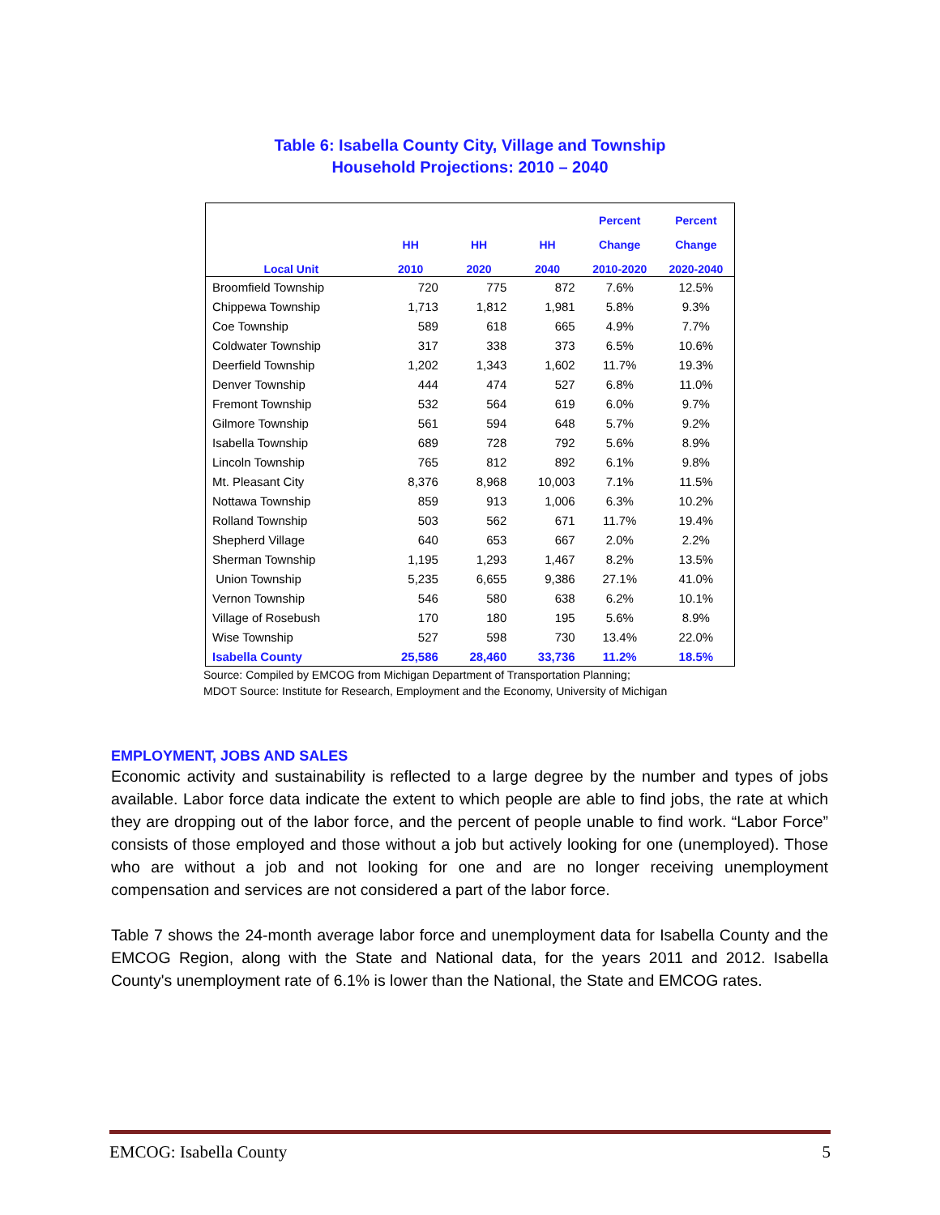Table 6: Isabella County City, Village and Township
Household Projections: 2010 – 2040
| | | | | Percent | Percent |
| --- | --- | --- | --- | --- | --- |
| | HH | HH | HH | Change | Change |
| Local Unit | 2010 | 2020 | 2040 | 2010-2020 | 2020-2040 |
| Broomfield Township | 720 | 775 | 872 | 7.6% | 12.5% |
| Chippewa Township | 1,713 | 1,812 | 1,981 | 5.8% | 9.3% |
| Coe Township | 589 | 618 | 665 | 4.9% | 7.7% |
| Coldwater Township | 317 | 338 | 373 | 6.5% | 10.6% |
| Deerfield Township | 1,202 | 1,343 | 1,602 | 11.7% | 19.3% |
| Denver Township | 444 | 474 | 527 | 6.8% | 11.0% |
| Fremont Township | 532 | 564 | 619 | 6.0% | 9.7% |
| Gilmore Township | 561 | 594 | 648 | 5.7% | 9.2% |
| Isabella Township | 689 | 728 | 792 | 5.6% | 8.9% |
| Lincoln Township | 765 | 812 | 892 | 6.1% | 9.8% |
| Mt. Pleasant City | 8,376 | 8,968 | 10,003 | 7.1% | 11.5% |
| Nottawa Township | 859 | 913 | 1,006 | 6.3% | 10.2% |
| Rolland Township | 503 | 562 | 671 | 11.7% | 19.4% |
| Shepherd Village | 640 | 653 | 667 | 2.0% | 2.2% |
| Sherman Township | 1,195 | 1,293 | 1,467 | 8.2% | 13.5% |
| Union Township | 5,235 | 6,655 | 9,386 | 27.1% | 41.0% |
| Vernon Township | 546 | 580 | 638 | 6.2% | 10.1% |
| Village of Rosebush | 170 | 180 | 195 | 5.6% | 8.9% |
| Wise Township | 527 | 598 | 730 | 13.4% | 22.0% |
| Isabella County | 25,586 | 28,460 | 33,736 | 11.2% | 18.5% |
Source: Compiled by EMCOG from Michigan Department of Transportation Planning;
MDOT Source: Institute for Research, Employment and the Economy, University of Michigan
EMPLOYMENT, JOBS AND SALES
Economic activity and sustainability is reflected to a large degree by the number and types of jobs available. Labor force data indicate the extent to which people are able to find jobs, the rate at which they are dropping out of the labor force, and the percent of people unable to find work. “Labor Force” consists of those employed and those without a job but actively looking for one (unemployed). Those who are without a job and not looking for one and are no longer receiving unemployment compensation and services are not considered a part of the labor force.
Table 7 shows the 24-month average labor force and unemployment data for Isabella County and the EMCOG Region, along with the State and National data, for the years 2011 and 2012. Isabella County's unemployment rate of 6.1% is lower than the National, the State and EMCOG rates.
EMCOG: Isabella County 5